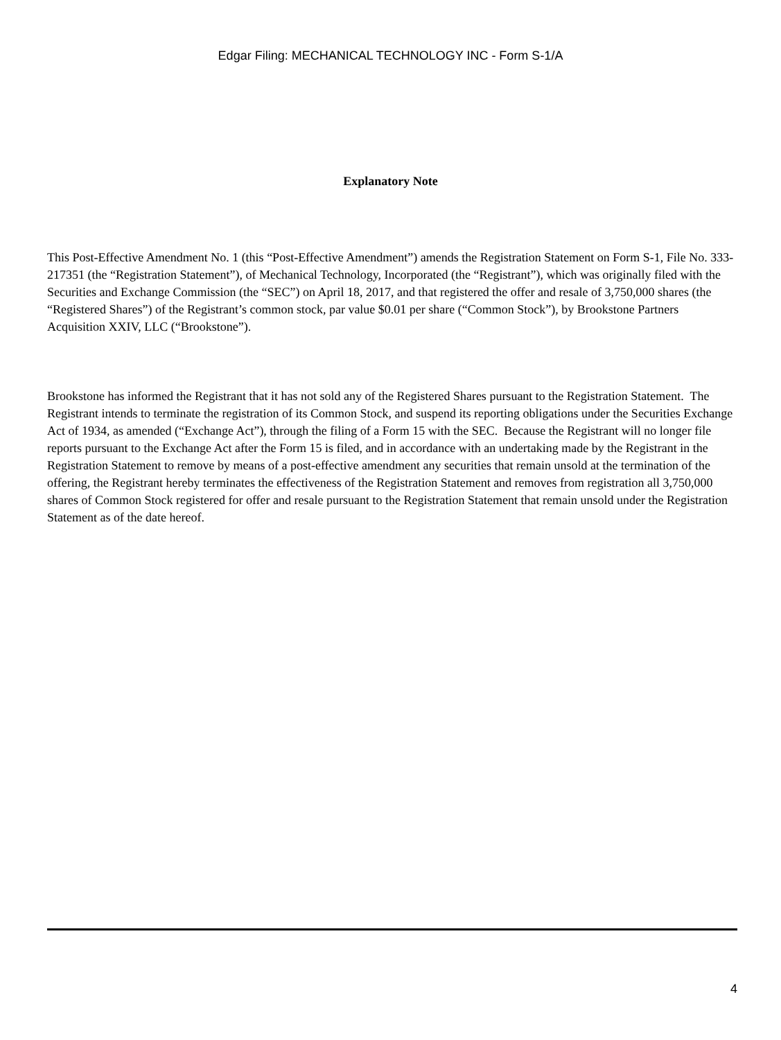Edgar Filing: MECHANICAL TECHNOLOGY INC - Form S-1/A
Explanatory Note
This Post-Effective Amendment No. 1 (this “Post-Effective Amendment”) amends the Registration Statement on Form S-1, File No. 333-217351 (the “Registration Statement”), of Mechanical Technology, Incorporated (the “Registrant”), which was originally filed with the Securities and Exchange Commission (the “SEC”) on April 18, 2017, and that registered the offer and resale of 3,750,000 shares (the “Registered Shares”) of the Registrant’s common stock, par value $0.01 per share (“Common Stock”), by Brookstone Partners Acquisition XXIV, LLC (“Brookstone”).
Brookstone has informed the Registrant that it has not sold any of the Registered Shares pursuant to the Registration Statement. The Registrant intends to terminate the registration of its Common Stock, and suspend its reporting obligations under the Securities Exchange Act of 1934, as amended (“Exchange Act”), through the filing of a Form 15 with the SEC. Because the Registrant will no longer file reports pursuant to the Exchange Act after the Form 15 is filed, and in accordance with an undertaking made by the Registrant in the Registration Statement to remove by means of a post-effective amendment any securities that remain unsold at the termination of the offering, the Registrant hereby terminates the effectiveness of the Registration Statement and removes from registration all 3,750,000 shares of Common Stock registered for offer and resale pursuant to the Registration Statement that remain unsold under the Registration Statement as of the date hereof.
4